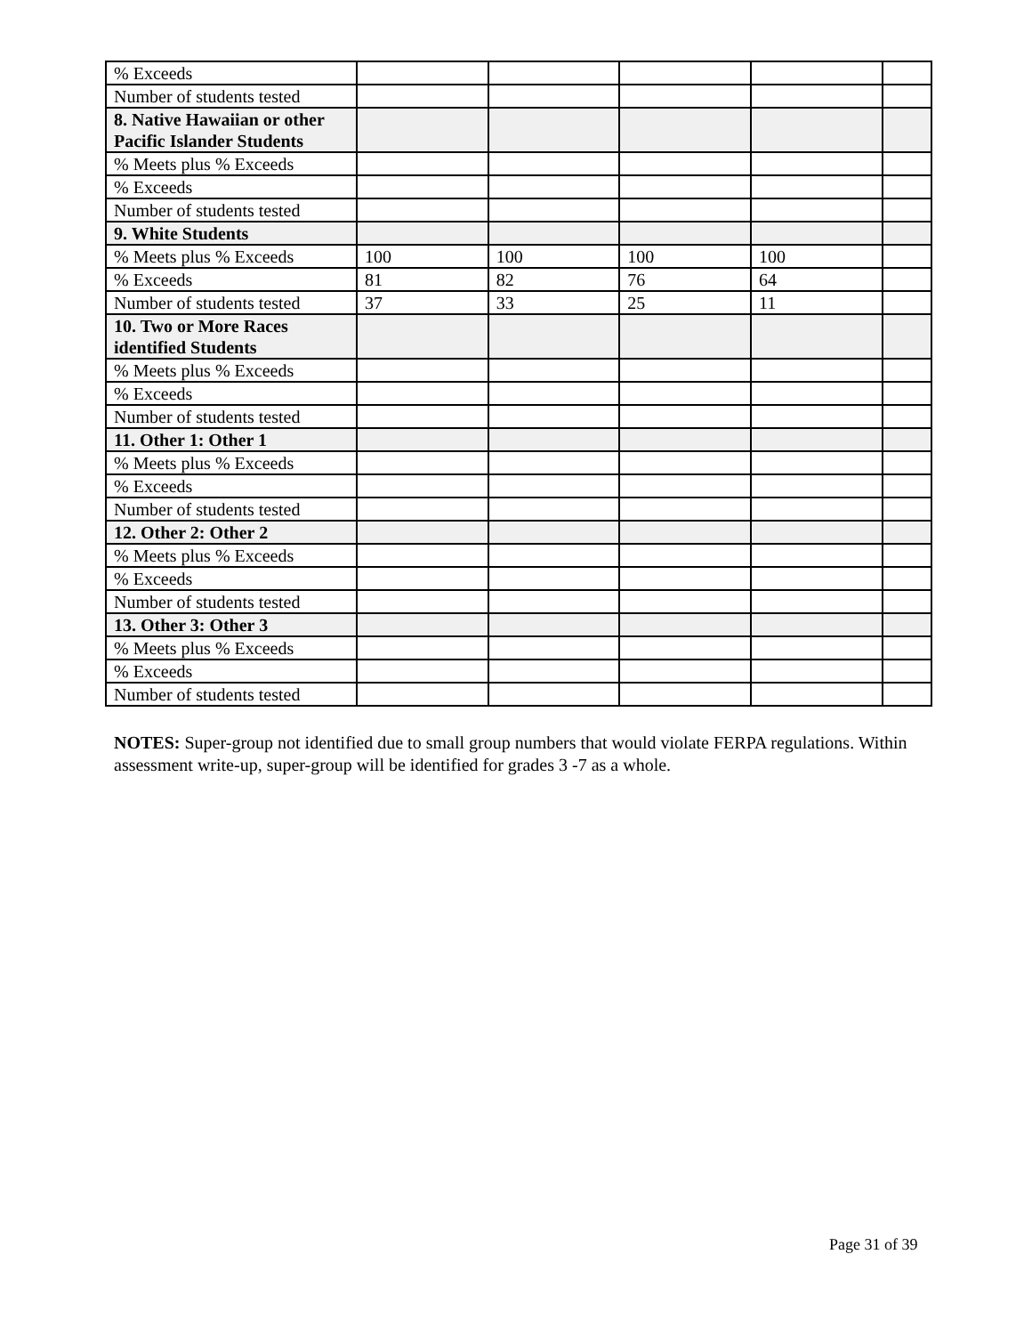| % Exceeds | | | | | |
| Number of students tested | | | | | |
| 8. Native Hawaiian or other Pacific Islander Students | | | | | |
| % Meets plus % Exceeds | | | | | |
| % Exceeds | | | | | |
| Number of students tested | | | | | |
| 9. White Students | | | | | |
| % Meets plus % Exceeds | 100 | 100 | 100 | 100 | |
| % Exceeds | 81 | 82 | 76 | 64 | |
| Number of students tested | 37 | 33 | 25 | 11 | |
| 10. Two or More Races identified Students | | | | | |
| % Meets plus % Exceeds | | | | | |
| % Exceeds | | | | | |
| Number of students tested | | | | | |
| 11. Other 1: Other 1 | | | | | |
| % Meets plus % Exceeds | | | | | |
| % Exceeds | | | | | |
| Number of students tested | | | | | |
| 12. Other 2: Other 2 | | | | | |
| % Meets plus % Exceeds | | | | | |
| % Exceeds | | | | | |
| Number of students tested | | | | | |
| 13. Other 3: Other 3 | | | | | |
| % Meets plus % Exceeds | | | | | |
| % Exceeds | | | | | |
| Number of students tested | | | | | |
NOTES: Super-group not identified due to small group numbers that would violate FERPA regulations. Within assessment write-up, super-group will be identified for grades 3 -7 as a whole.
Page 31 of 39